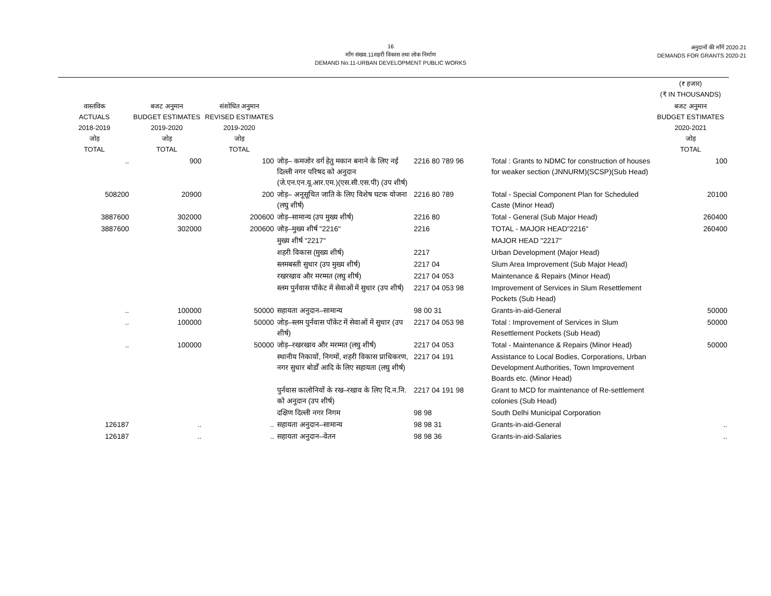16
माँग संख्या.11शहरी विकास तथा लोक निर्माण
DEMAND No.11-URBAN DEVELOPMENT PUBLIC WORKS
अनुदानों की माँगें 2020.21
DEMANDS FOR GRANTS 2020-21
| | | | | | | (₹ हजार) (₹ IN THOUSANDS) |
| --- | --- | --- | --- | --- | --- | --- |
| वास्तविक ACTUALS 2018-2019 जोड़ TOTAL | बजट अनुमान BUDGET ESTIMATES 2019-2020 जोड़ TOTAL | संशोधित अनुमान REVISED ESTIMATES 2019-2020 जोड़ TOTAL | | | | बजट अनुमान BUDGET ESTIMATES 2020-2021 जोड़ TOTAL |
| .. | 900 | 100 | जोड़– कमजोर वर्ग हेतु मकान बनाने के लिए नई दिल्ली नगर परिषद को अनुदान (जे.एन.एन.यू.आर.एम.)(एस.सी.एस.पी) (उप शीर्ष) | 2216 80 789 96 | Total : Grants to NDMC for construction of houses for weaker section (JNNURM)(SCSP)(Sub Head) | 100 |
| 508200 | 20900 | 200 | जोड़– अनूसूचित जाति के लिए विशेष घटक योजना (लघु शीर्ष) | 2216 80 789 | Total - Special Component Plan for Scheduled Caste (Minor Head) | 20100 |
| 3887600 | 302000 | 200600 | जोड़–सामान्य (उप मुख्य शीर्ष) | 2216 80 | Total - General (Sub Major Head) | 260400 |
| 3887600 | 302000 | 200600 | जोड़–मुख्य शीर्ष "2216" | 2216 | TOTAL - MAJOR HEAD"2216" | 260400 |
| | | | मुख्य शीर्ष "2217" | | MAJOR HEAD "2217" | |
| | | | शहरी विकास (मुख्य शीर्ष) | 2217 | Urban Development (Major Head) | |
| | | | स्लमबस्ती सुधार (उप मुख्य शीर्ष) | 2217 04 | Slum Area Improvement (Sub Major Head) | |
| | | | रखरखाव और मरम्मत (लघु शीर्ष) | 2217 04 053 | Maintenance & Repairs (Minor Head) | |
| | | | स्लम पुर्नवास पॉकेट में सेवाओं में सुधार (उप शीर्ष) | 2217 04 053 98 | Improvement of Services in Slum Resettlement Pockets (Sub Head) | |
| .. | 100000 | 50000 | सहायता अनुदान–सामान्य | 98 00 31 | Grants-in-aid-General | 50000 |
| .. | 100000 | 50000 | जोड़–स्लम पुर्नवास पॉकेट में सेवाओं में सुधार (उप शीर्ष) | 2217 04 053 98 | Total : Improvement of Services in Slum Resettlement Pockets (Sub Head) | 50000 |
| .. | 100000 | 50000 | जोड़–रखरखाव और मरम्मत (लघु शीर्ष) | 2217 04 053 | Total - Maintenance & Repairs (Minor Head) | 50000 |
| | | | स्थानीय निकायों, निगमों, शहरी विकास प्राधिकरण, नगर सुधार बोर्डों आदि के लिए सहायता (लघु शीर्ष) | 2217 04 191 | Assistance to Local Bodies, Corporations, Urban Development Authorities, Town Improvement Boards etc. (Minor Head) | |
| | | | पुर्नवास कालोनियों के रख–रखाव के लिए दि.न.नि. को अनुदान (उप शीर्ष) | 2217 04 191 98 | Grant to MCD for maintenance of Re-settlement colonies (Sub Head) | |
| | | | दक्षिण दिल्ली नगर निगम | 98 98 | South Delhi Municipal Corporation | |
| 126187 | .. | .. | सहायता अनुदान–सामान्य | 98 98 31 | Grants-in-aid-General | .. |
| 126187 | .. | .. | सहायता अनुदान–वेतन | 98 98 36 | Grants-in-aid-Salaries | .. |